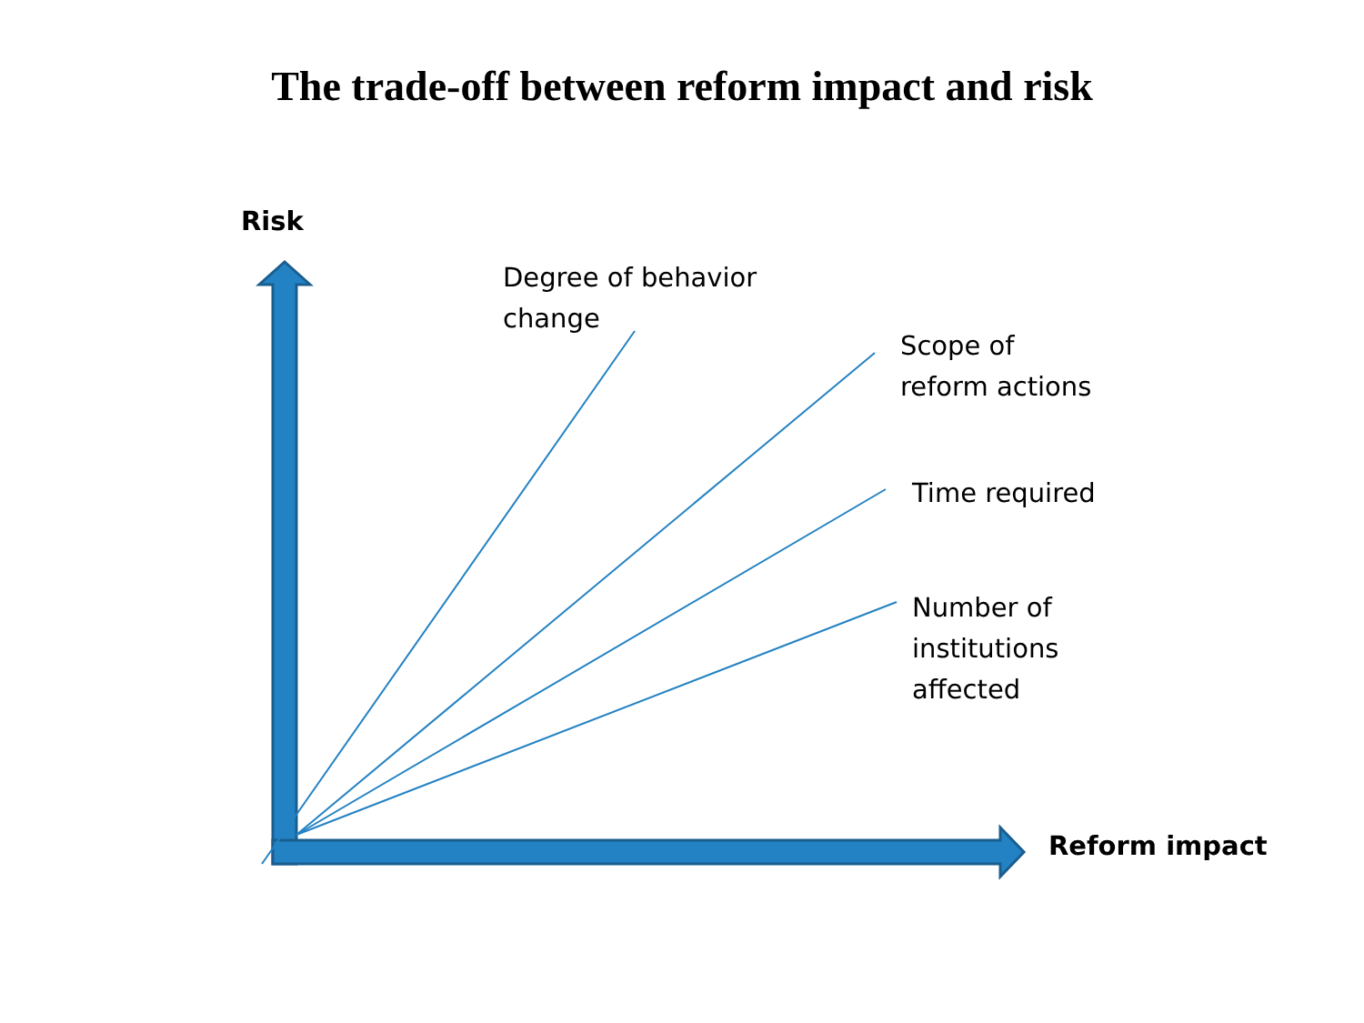The trade-off between reform impact and risk
Risk
Degree of behavior
change
Scope of
reform actions
Time required
Number of
institutions
affected
Reform impact